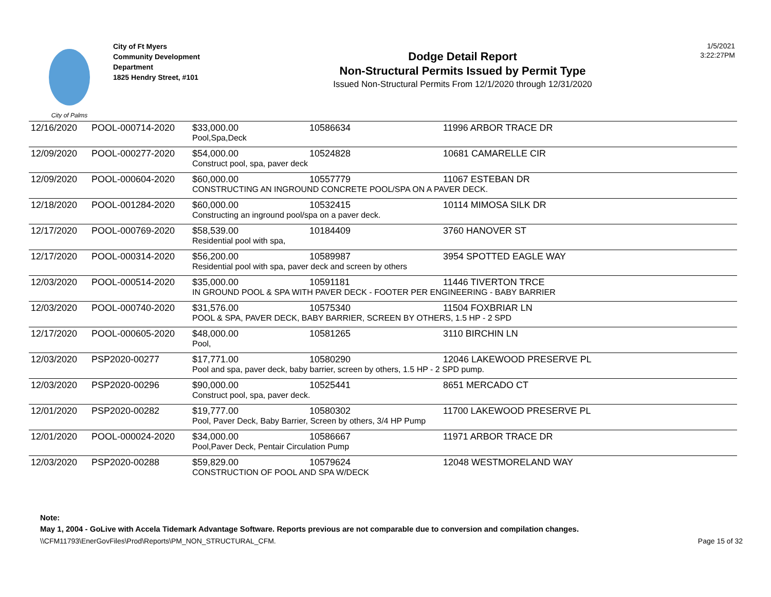City of Palms
City of Ft Myers
Community Development
Department
1825 Hendry Street, #101
Dodge Detail Report
Non-Structural Permits Issued by Permit Type
Issued Non-Structural Permits From 12/1/2020 through 12/31/2020
1/5/2021
3:22:27PM
| 12/16/2020 | POOL-000714-2020 | $33,000.00 | 10586634 | 11996 ARBOR TRACE DR |
| | | Pool,Spa,Deck | | |
| 12/09/2020 | POOL-000277-2020 | $54,000.00 | 10524828 | 10681 CAMARELLE CIR |
| | | Construct pool, spa, paver deck | | |
| 12/09/2020 | POOL-000604-2020 | $60,000.00 | 10557779 | 11067 ESTEBAN DR |
| | | CONSTRUCTING AN INGROUND CONCRETE POOL/SPA ON A PAVER DECK. | | |
| 12/18/2020 | POOL-001284-2020 | $60,000.00 | 10532415 | 10114 MIMOSA SILK DR |
| | | Constructing an inground pool/spa on a paver deck. | | |
| 12/17/2020 | POOL-000769-2020 | $58,539.00 | 10184409 | 3760 HANOVER ST |
| | | Residential pool with spa, | | |
| 12/17/2020 | POOL-000314-2020 | $56,200.00 | 10589987 | 3954 SPOTTED EAGLE WAY |
| | | Residential pool with spa, paver deck and screen by others | | |
| 12/03/2020 | POOL-000514-2020 | $35,000.00 | 10591181 | 11446 TIVERTON TRCE |
| | | IN GROUND POOL & SPA WITH PAVER DECK - FOOTER PER ENGINEERING - BABY BARRIER | | |
| 12/03/2020 | POOL-000740-2020 | $31,576.00 | 10575340 | 11504 FOXBRIAR LN |
| | | POOL & SPA, PAVER DECK, BABY BARRIER, SCREEN BY OTHERS, 1.5 HP - 2 SPD | | |
| 12/17/2020 | POOL-000605-2020 | $48,000.00 | 10581265 | 3110 BIRCHIN LN |
| | | Pool, | | |
| 12/03/2020 | PSP2020-00277 | $17,771.00 | 10580290 | 12046 LAKEWOOD PRESERVE PL |
| | | Pool and spa, paver deck, baby barrier, screen by others, 1.5 HP - 2 SPD pump. | | |
| 12/03/2020 | PSP2020-00296 | $90,000.00 | 10525441 | 8651 MERCADO CT |
| | | Construct pool, spa, paver deck. | | |
| 12/01/2020 | PSP2020-00282 | $19,777.00 | 10580302 | 11700 LAKEWOOD PRESERVE PL |
| | | Pool, Paver Deck, Baby Barrier, Screen by others, 3/4 HP Pump | | |
| 12/01/2020 | POOL-000024-2020 | $34,000.00 | 10586667 | 11971 ARBOR TRACE DR |
| | | Pool,Paver Deck, Pentair Circulation Pump | | |
| 12/03/2020 | PSP2020-00288 | $59,829.00 | 10579624 | 12048 WESTMORELAND WAY |
| | | CONSTRUCTION OF POOL AND SPA W/DECK | | |
Note:
May 1, 2004 - GoLive with Accela Tidemark Advantage Software. Reports previous are not comparable due to conversion and compilation changes.
\\CFM11793\EnerGovFiles\Prod\Reports\PM_NON_STRUCTURAL_CFM. Page 15 of 32